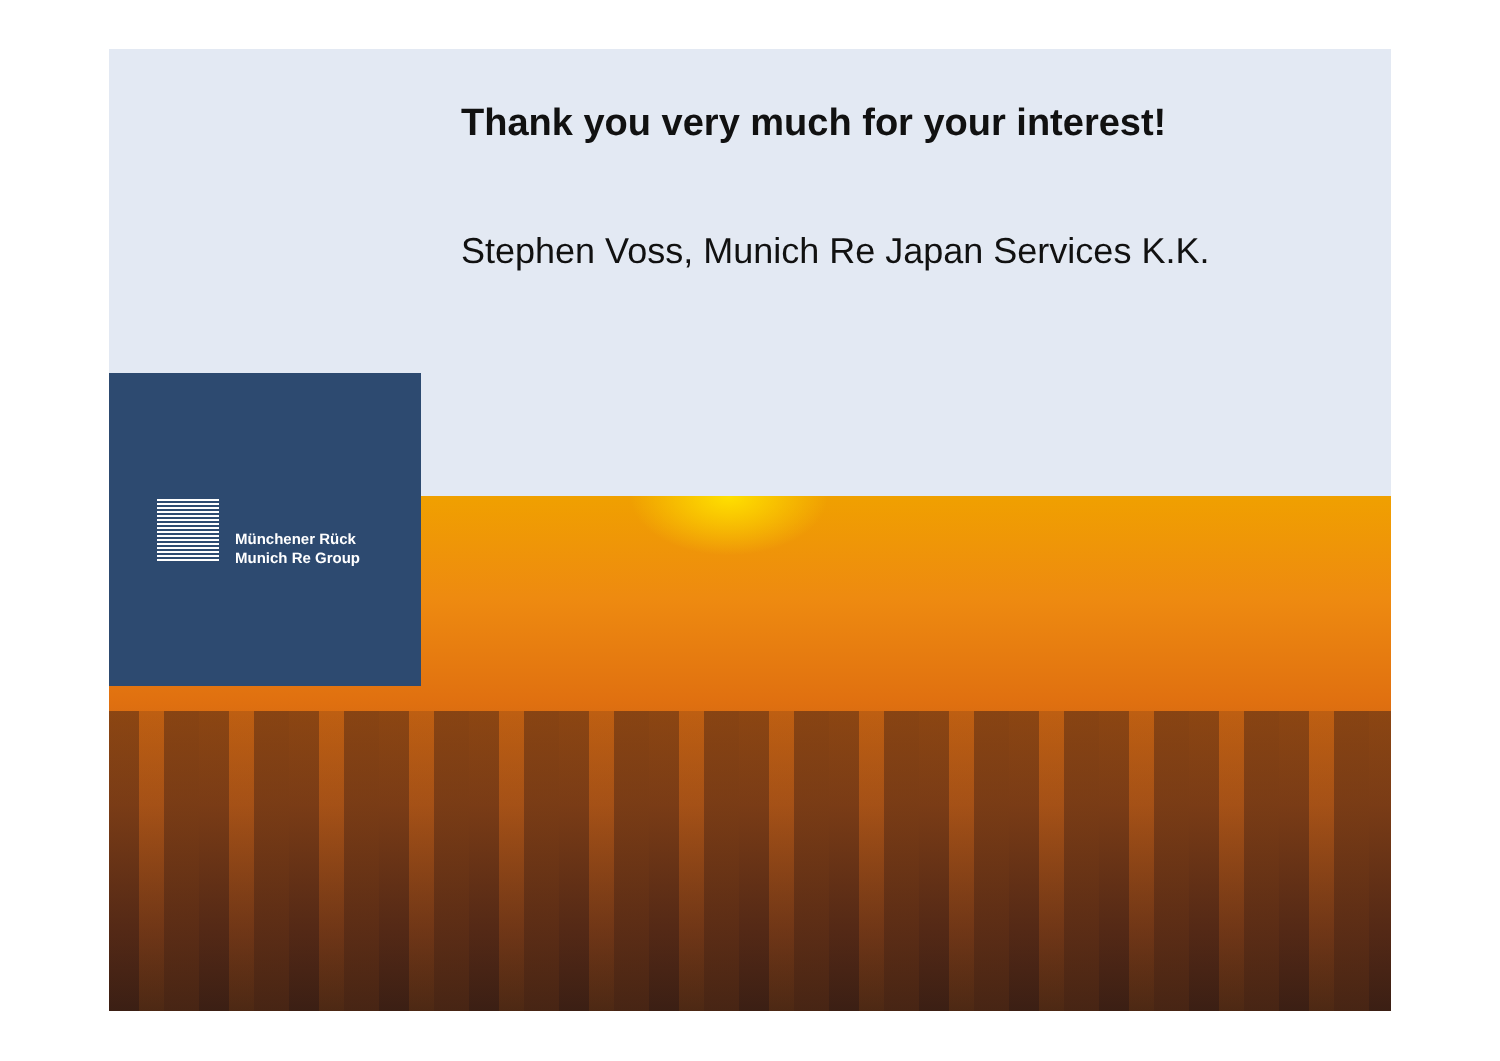Thank you very much for your interest!
Stephen Voss, Munich Re Japan Services K.K.
Münchener Rück
Munich Re Group